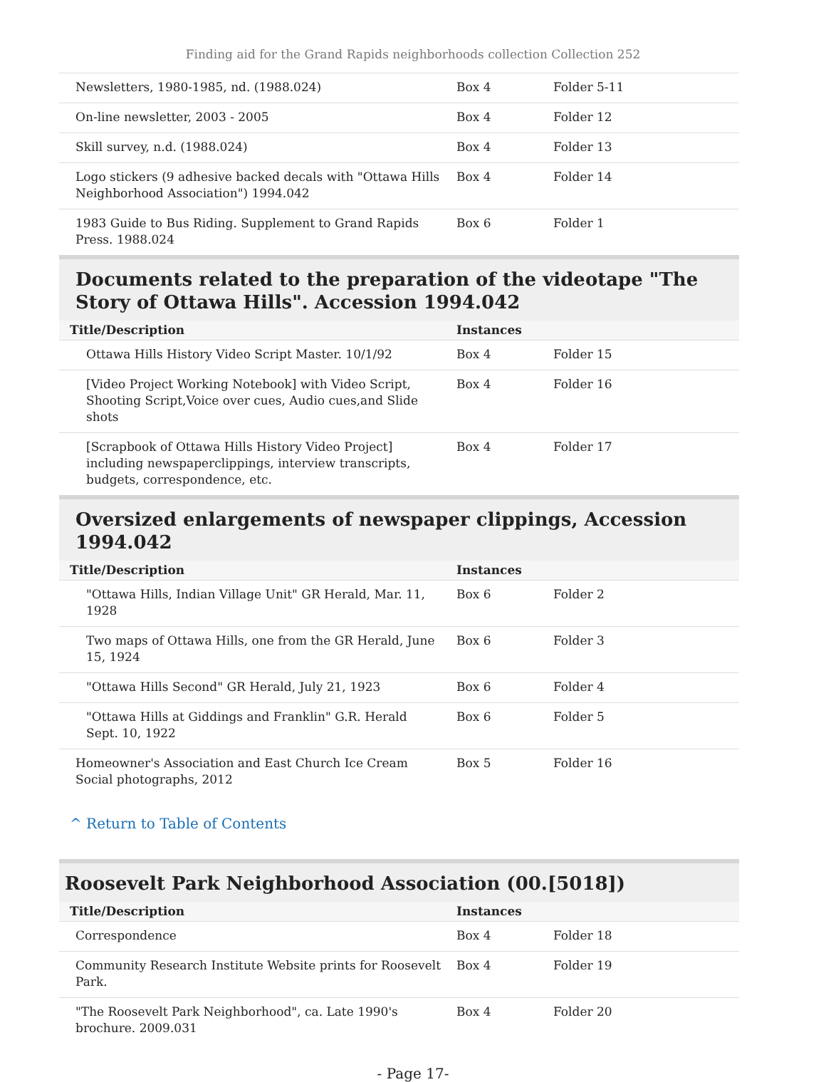Finding aid for the Grand Rapids neighborhoods collection Collection 252
| Newsletters, 1980-1985, nd. (1988.024) | Box 4 | Folder 5-11 |
| On-line newsletter, 2003 - 2005 | Box 4 | Folder 12 |
| Skill survey, n.d. (1988.024) | Box 4 | Folder 13 |
| Logo stickers (9 adhesive backed decals with "Ottawa Hills Neighborhood Association") 1994.042 | Box 4 | Folder 14 |
| 1983 Guide to Bus Riding. Supplement to Grand Rapids Press. 1988.024 | Box 6 | Folder 1 |
Documents related to the preparation of the videotape "The Story of Ottawa Hills". Accession 1994.042
| Title/Description | Instances | |
| --- | --- | --- |
| Ottawa Hills History Video Script Master. 10/1/92 | Box 4 | Folder 15 |
| [Video Project Working Notebook] with Video Script, Shooting Script,Voice over cues, Audio cues,and Slide shots | Box 4 | Folder 16 |
| [Scrapbook of Ottawa Hills History Video Project] including newspaperclippings, interview transcripts, budgets, correspondence, etc. | Box 4 | Folder 17 |
Oversized enlargements of newspaper clippings, Accession 1994.042
| Title/Description | Instances | |
| --- | --- | --- |
| "Ottawa Hills, Indian Village Unit" GR Herald, Mar. 11, 1928 | Box 6 | Folder 2 |
| Two maps of Ottawa Hills, one from the GR Herald, June 15, 1924 | Box 6 | Folder 3 |
| "Ottawa Hills Second" GR Herald, July 21, 1923 | Box 6 | Folder 4 |
| "Ottawa Hills at Giddings and Franklin" G.R. Herald Sept. 10, 1922 | Box 6 | Folder 5 |
| Homeowner's Association and East Church Ice Cream Social photographs, 2012 | Box 5 | Folder 16 |
^ Return to Table of Contents
Roosevelt Park Neighborhood Association (00.[5018])
| Title/Description | Instances | |
| --- | --- | --- |
| Correspondence | Box 4 | Folder 18 |
| Community Research Institute Website prints for Roosevelt Park. | Box 4 | Folder 19 |
| "The Roosevelt Park Neighborhood", ca. Late 1990's brochure. 2009.031 | Box 4 | Folder 20 |
- Page 17-